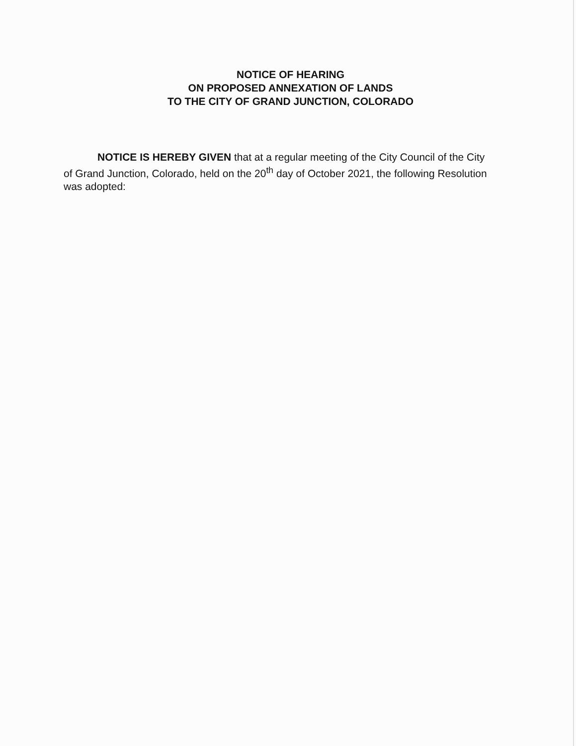NOTICE OF HEARING
ON PROPOSED ANNEXATION OF LANDS
TO THE CITY OF GRAND JUNCTION, COLORADO
NOTICE IS HEREBY GIVEN that at a regular meeting of the City Council of the City of Grand Junction, Colorado, held on the 20<sup>th</sup> day of October 2021, the following Resolution was adopted: